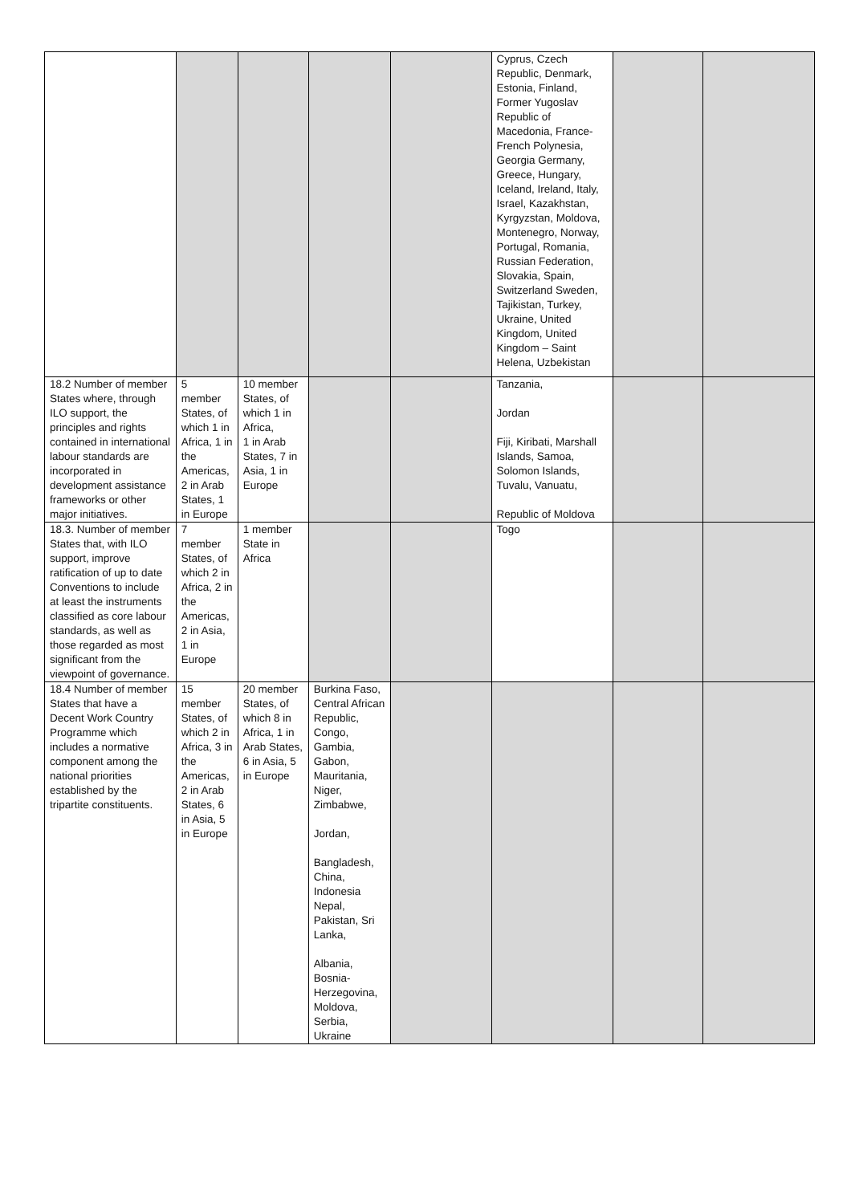| | | | | | Cyprus, Czech Republic, Denmark, Estonia, Finland, Former Yugoslav Republic of Macedonia, France-French Polynesia, Georgia Germany, Greece, Hungary, Iceland, Ireland, Italy, Israel, Kazakhstan, Kyrgyzstan, Moldova, Montenegro, Norway, Portugal, Romania, Russian Federation, Slovakia, Spain, Switzerland Sweden, Tajikistan, Turkey, Ukraine, United Kingdom, United Kingdom – Saint Helena, Uzbekistan | | |
| 18.2 Number of member States where, through ILO support, the principles and rights contained in international labour standards are incorporated in development assistance frameworks or other major initiatives. | 5 member States, of which 1 in Africa, 1 in the Americas, 2 in Arab States, 1 in Europe | 10 member States, of which 1 in Africa, 1 in Arab States, 7 in Asia, 1 in Europe | | | Tanzania, Jordan Fiji, Kiribati, Marshall Islands, Samoa, Solomon Islands, Tuvalu, Vanuatu, Republic of Moldova | | |
| 18.3. Number of member States that, with ILO support, improve ratification of up to date Conventions to include at least the instruments classified as core labour standards, as well as those regarded as most significant from the viewpoint of governance. | 7 member States, of which 2 in Africa, 2 in the Americas, 2 in Asia, 1 in Europe | 1 member State in Africa | | | Togo | | |
| 18.4 Number of member States that have a Decent Work Country Programme which includes a normative component among the national priorities established by the tripartite constituents. | 15 member States, of which 2 in Africa, 3 in the Americas, 2 in Arab States, 6 in Asia, 5 in Europe | 20 member States, of which 8 in Africa, 1 in Arab States, 6 in Asia, 5 in Europe | Burkina Faso, Central African Republic, Congo, Gambia, Gabon, Mauritania, Niger, Zimbabwe, Jordan, Bangladesh, China, Indonesia Nepal, Pakistan, Sri Lanka, Albania, Bosnia-Herzegovina, Moldova, Serbia, Ukraine | | | | |